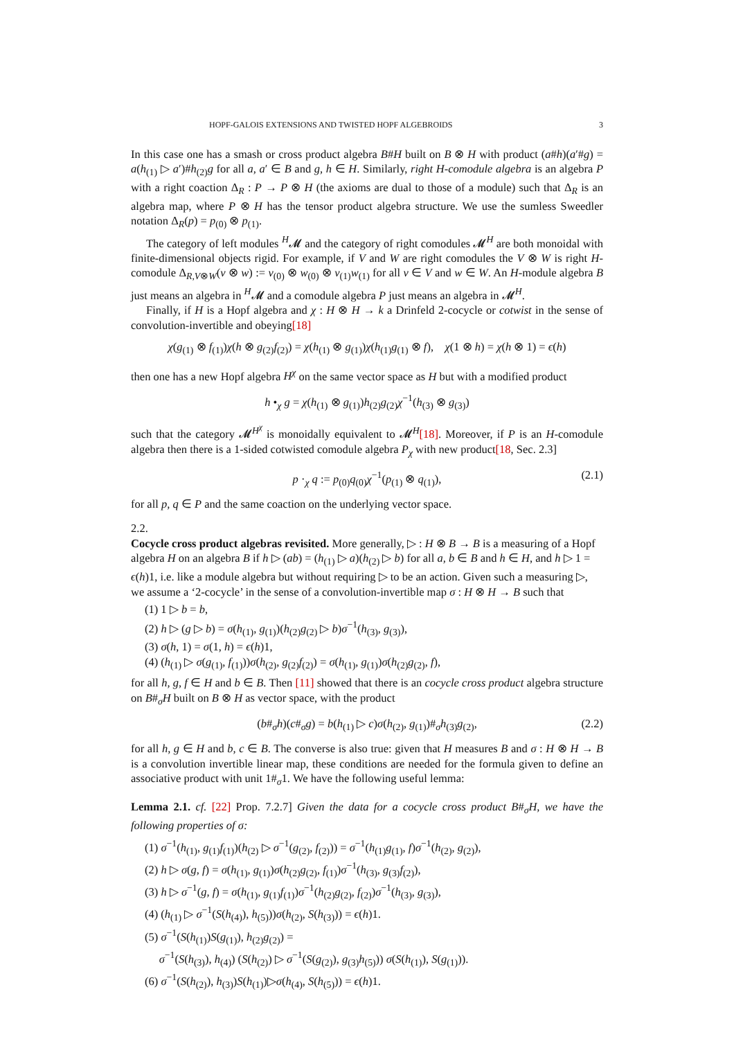HOPF-GALOIS EXTENSIONS AND TWISTED HOPF ALGEBROIDS 3
In this case one has a smash or cross product algebra B#H built on B ⊗ H with product (a#h)(a′#g) = a(h<sub>(1)</sub> ▷ a′)#h<sub>(2)</sub>g for all a, a′ ∈ B and g, h ∈ H. Similarly, right H-comodule algebra is an algebra P with a right coaction Δ<sub>R</sub> : P → P ⊗ H (the axioms are dual to those of a module) such that Δ<sub>R</sub> is an algebra map, where P ⊗ H has the tensor product algebra structure. We use the sumless Sweedler notation Δ<sub>R</sub>(p) = p<sub>(0)</sub> ⊗ p<sub>(1)</sub>.
The category of left modules <sup>H</sup>𝓜 and the category of right comodules 𝓜<sup>H</sup> are both monoidal with finite-dimensional objects rigid. For example, if V and W are right comodules the V ⊗ W is right H-comodule Δ<sub>R,V⊗W</sub>(v ⊗ w) := v<sub>(0)</sub> ⊗ w<sub>(0)</sub> ⊗ v<sub>(1)</sub>w<sub>(1)</sub> for all v ∈ V and w ∈ W. An H-module algebra B just means an algebra in <sup>H</sup>𝓜 and a comodule algebra P just means an algebra in 𝓜<sup>H</sup>.
Finally, if H is a Hopf algebra and χ : H ⊗ H → k a Drinfeld 2-cocycle or cotwist in the sense of convolution-invertible and obeying[18]
χ(g<sub>(1)</sub> ⊗ f<sub>(1)</sub>)χ(h ⊗ g<sub>(2)</sub>f<sub>(2)</sub>) = χ(h<sub>(1)</sub> ⊗ g<sub>(1)</sub>)χ(h<sub>(1)</sub>g<sub>(1)</sub> ⊗ f), χ(1 ⊗ h) = χ(h ⊗ 1) = ϵ(h)
then one has a new Hopf algebra H<sup>χ</sup> on the same vector space as H but with a modified product
h •<sub>χ</sub> g = χ(h<sub>(1)</sub> ⊗ g<sub>(1)</sub>)h<sub>(2)</sub>g<sub>(2)</sub>χ<sup>−1</sup>(h<sub>(3)</sub> ⊗ g<sub>(3)</sub>)
such that the category 𝓜<sup>H<sup>χ</sup></sup> is monoidally equivalent to 𝓜<sup>H</sup>[18]. Moreover, if P is an H-comodule algebra then there is a 1-sided cotwisted comodule algebra P<sub>χ</sub> with new product[18, Sec. 2.3]
p ·<sub>χ</sub> q := p<sub>(0)</sub>q<sub>(0)</sub>χ<sup>−1</sup>(p<sub>(1)</sub> ⊗ q<sub>(1)</sub>), (2.1)
for all p, q ∈ P and the same coaction on the underlying vector space.
2.2.
Cocycle cross product algebras revisited.
More generally, ▷ : H ⊗ B → B is a measuring of a Hopf algebra H on an algebra B if h ▷ (ab) = (h<sub>(1)</sub> ▷ a)(h<sub>(2)</sub> ▷ b) for all a, b ∈ B and h ∈ H, and h ▷ 1 = ϵ(h)1, i.e. like a module algebra but without requiring ▷ to be an action. Given such a measuring ▷, we assume a ‘2-cocycle’ in the sense of a convolution-invertible map σ : H ⊗ H → B such that
(1) 1 ▷ b = b,
(2) h ▷ (g ▷ b) = σ(h<sub>(1)</sub>, g<sub>(1)</sub>)(h<sub>(2)</sub>g<sub>(2)</sub> ▷ b)σ<sup>−1</sup>(h<sub>(3)</sub>, g<sub>(3)</sub>),
(3) σ(h, 1) = σ(1, h) = ϵ(h)1,
(4) (h<sub>(1)</sub> ▷ σ(g<sub>(1)</sub>, f<sub>(1)</sub>))σ(h<sub>(2)</sub>, g<sub>(2)</sub>f<sub>(2)</sub>) = σ(h<sub>(1)</sub>, g<sub>(1)</sub>)σ(h<sub>(2)</sub>g<sub>(2)</sub>, f),
for all h, g, f ∈ H and b ∈ B. Then [11] showed that there is an cocycle cross product algebra structure on B#<sub>σ</sub>H built on B ⊗ H as vector space, with the product
(b#<sub>σ</sub>h)(c#<sub>σ</sub>g) = b(h<sub>(1)</sub> ▷ c)σ(h<sub>(2)</sub>, g<sub>(1)</sub>)#<sub>σ</sub>h<sub>(3)</sub>g<sub>(2)</sub>, (2.2)
for all h, g ∈ H and b, c ∈ B. The converse is also true: given that H measures B and σ : H ⊗ H → B is a convolution invertible linear map, these conditions are needed for the formula given to define an associative product with unit 1#<sub>σ</sub>1. We have the following useful lemma:
Lemma 2.1. cf. [22] Prop. 7.2.7] Given the data for a cocycle cross product B#<sub>σ</sub>H, we have the following properties of σ:
(1) σ<sup>−1</sup>(h<sub>(1)</sub>, g<sub>(1)</sub>f<sub>(1)</sub>)(h<sub>(2)</sub> ▷ σ<sup>−1</sup>(g<sub>(2)</sub>, f<sub>(2)</sub>)) = σ<sup>−1</sup>(h<sub>(1)</sub>g<sub>(1)</sub>, f)σ<sup>−1</sup>(h<sub>(2)</sub>, g<sub>(2)</sub>),
(2) h ▷ σ(g, f) = σ(h<sub>(1)</sub>, g<sub>(1)</sub>)σ(h<sub>(2)</sub>g<sub>(2)</sub>, f<sub>(1)</sub>)σ<sup>−1</sup>(h<sub>(3)</sub>, g<sub>(3)</sub>f<sub>(2)</sub>),
(3) h ▷ σ<sup>−1</sup>(g, f) = σ(h<sub>(1)</sub>, g<sub>(1)</sub>f<sub>(1)</sub>)σ<sup>−1</sup>(h<sub>(2)</sub>g<sub>(2)</sub>, f<sub>(2)</sub>)σ<sup>−1</sup>(h<sub>(3)</sub>, g<sub>(3)</sub>),
(4) (h<sub>(1)</sub> ▷ σ<sup>−1</sup>(S(h<sub>(4)</sub>), h<sub>(5)</sub>))σ(h<sub>(2)</sub>, S(h<sub>(3)</sub>)) = ϵ(h)1.
(5) σ<sup>−1</sup>(S(h<sub>(1)</sub>)S(g<sub>(1)</sub>), h<sub>(2)</sub>g<sub>(2)</sub>) =
σ<sup>−1</sup>(S(h<sub>(3)</sub>), h<sub>(4)</sub>) (S(h<sub>(2)</sub>) ▷ σ<sup>−1</sup>(S(g<sub>(2)</sub>), g<sub>(3)</sub>h<sub>(5)</sub>)) σ(S(h<sub>(1)</sub>), S(g<sub>(1)</sub>)).
(6) σ<sup>−1</sup>(S(h<sub>(2)</sub>), h<sub>(3)</sub>)S(h<sub>(1)</sub>)▷σ(h<sub>(4)</sub>, S(h<sub>(5)</sub>)) = ϵ(h)1.